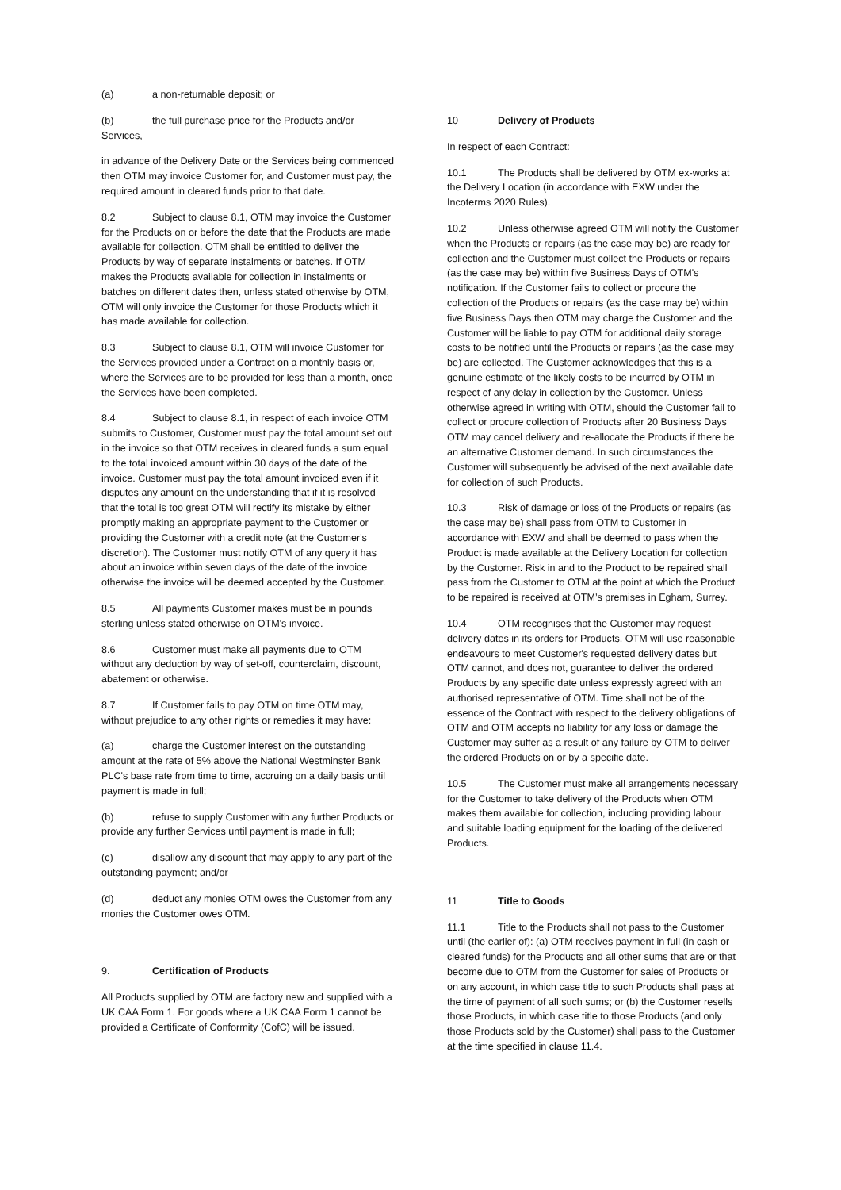(a) a non-returnable deposit; or
(b) the full purchase price for the Products and/or Services,
in advance of the Delivery Date or the Services being commenced then OTM may invoice Customer for, and Customer must pay, the required amount in cleared funds prior to that date.
8.2 Subject to clause 8.1, OTM may invoice the Customer for the Products on or before the date that the Products are made available for collection. OTM shall be entitled to deliver the Products by way of separate instalments or batches. If OTM makes the Products available for collection in instalments or batches on different dates then, unless stated otherwise by OTM, OTM will only invoice the Customer for those Products which it has made available for collection.
8.3 Subject to clause 8.1, OTM will invoice Customer for the Services provided under a Contract on a monthly basis or, where the Services are to be provided for less than a month, once the Services have been completed.
8.4 Subject to clause 8.1, in respect of each invoice OTM submits to Customer, Customer must pay the total amount set out in the invoice so that OTM receives in cleared funds a sum equal to the total invoiced amount within 30 days of the date of the invoice. Customer must pay the total amount invoiced even if it disputes any amount on the understanding that if it is resolved that the total is too great OTM will rectify its mistake by either promptly making an appropriate payment to the Customer or providing the Customer with a credit note (at the Customer's discretion). The Customer must notify OTM of any query it has about an invoice within seven days of the date of the invoice otherwise the invoice will be deemed accepted by the Customer.
8.5 All payments Customer makes must be in pounds sterling unless stated otherwise on OTM's invoice.
8.6 Customer must make all payments due to OTM without any deduction by way of set-off, counterclaim, discount, abatement or otherwise.
8.7 If Customer fails to pay OTM on time OTM may, without prejudice to any other rights or remedies it may have:
(a) charge the Customer interest on the outstanding amount at the rate of 5% above the National Westminster Bank PLC's base rate from time to time, accruing on a daily basis until payment is made in full;
(b) refuse to supply Customer with any further Products or provide any further Services until payment is made in full;
(c) disallow any discount that may apply to any part of the outstanding payment; and/or
(d) deduct any monies OTM owes the Customer from any monies the Customer owes OTM.
9. Certification of Products
All Products supplied by OTM are factory new and supplied with a UK CAA Form 1. For goods where a UK CAA Form 1 cannot be provided a Certificate of Conformity (CofC) will be issued.
10 Delivery of Products
In respect of each Contract:
10.1 The Products shall be delivered by OTM ex-works at the Delivery Location (in accordance with EXW under the Incoterms 2020 Rules).
10.2 Unless otherwise agreed OTM will notify the Customer when the Products or repairs (as the case may be) are ready for collection and the Customer must collect the Products or repairs (as the case may be) within five Business Days of OTM's notification. If the Customer fails to collect or procure the collection of the Products or repairs (as the case may be) within five Business Days then OTM may charge the Customer and the Customer will be liable to pay OTM for additional daily storage costs to be notified until the Products or repairs (as the case may be) are collected. The Customer acknowledges that this is a genuine estimate of the likely costs to be incurred by OTM in respect of any delay in collection by the Customer. Unless otherwise agreed in writing with OTM, should the Customer fail to collect or procure collection of Products after 20 Business Days OTM may cancel delivery and re-allocate the Products if there be an alternative Customer demand. In such circumstances the Customer will subsequently be advised of the next available date for collection of such Products.
10.3 Risk of damage or loss of the Products or repairs (as the case may be) shall pass from OTM to Customer in accordance with EXW and shall be deemed to pass when the Product is made available at the Delivery Location for collection by the Customer. Risk in and to the Product to be repaired shall pass from the Customer to OTM at the point at which the Product to be repaired is received at OTM’s premises in Egham, Surrey.
10.4 OTM recognises that the Customer may request delivery dates in its orders for Products. OTM will use reasonable endeavours to meet Customer's requested delivery dates but OTM cannot, and does not, guarantee to deliver the ordered Products by any specific date unless expressly agreed with an authorised representative of OTM. Time shall not be of the essence of the Contract with respect to the delivery obligations of OTM and OTM accepts no liability for any loss or damage the Customer may suffer as a result of any failure by OTM to deliver the ordered Products on or by a specific date.
10.5 The Customer must make all arrangements necessary for the Customer to take delivery of the Products when OTM makes them available for collection, including providing labour and suitable loading equipment for the loading of the delivered Products.
11 Title to Goods
11.1 Title to the Products shall not pass to the Customer until (the earlier of): (a) OTM receives payment in full (in cash or cleared funds) for the Products and all other sums that are or that become due to OTM from the Customer for sales of Products or on any account, in which case title to such Products shall pass at the time of payment of all such sums; or (b) the Customer resells those Products, in which case title to those Products (and only those Products sold by the Customer) shall pass to the Customer at the time specified in clause 11.4.